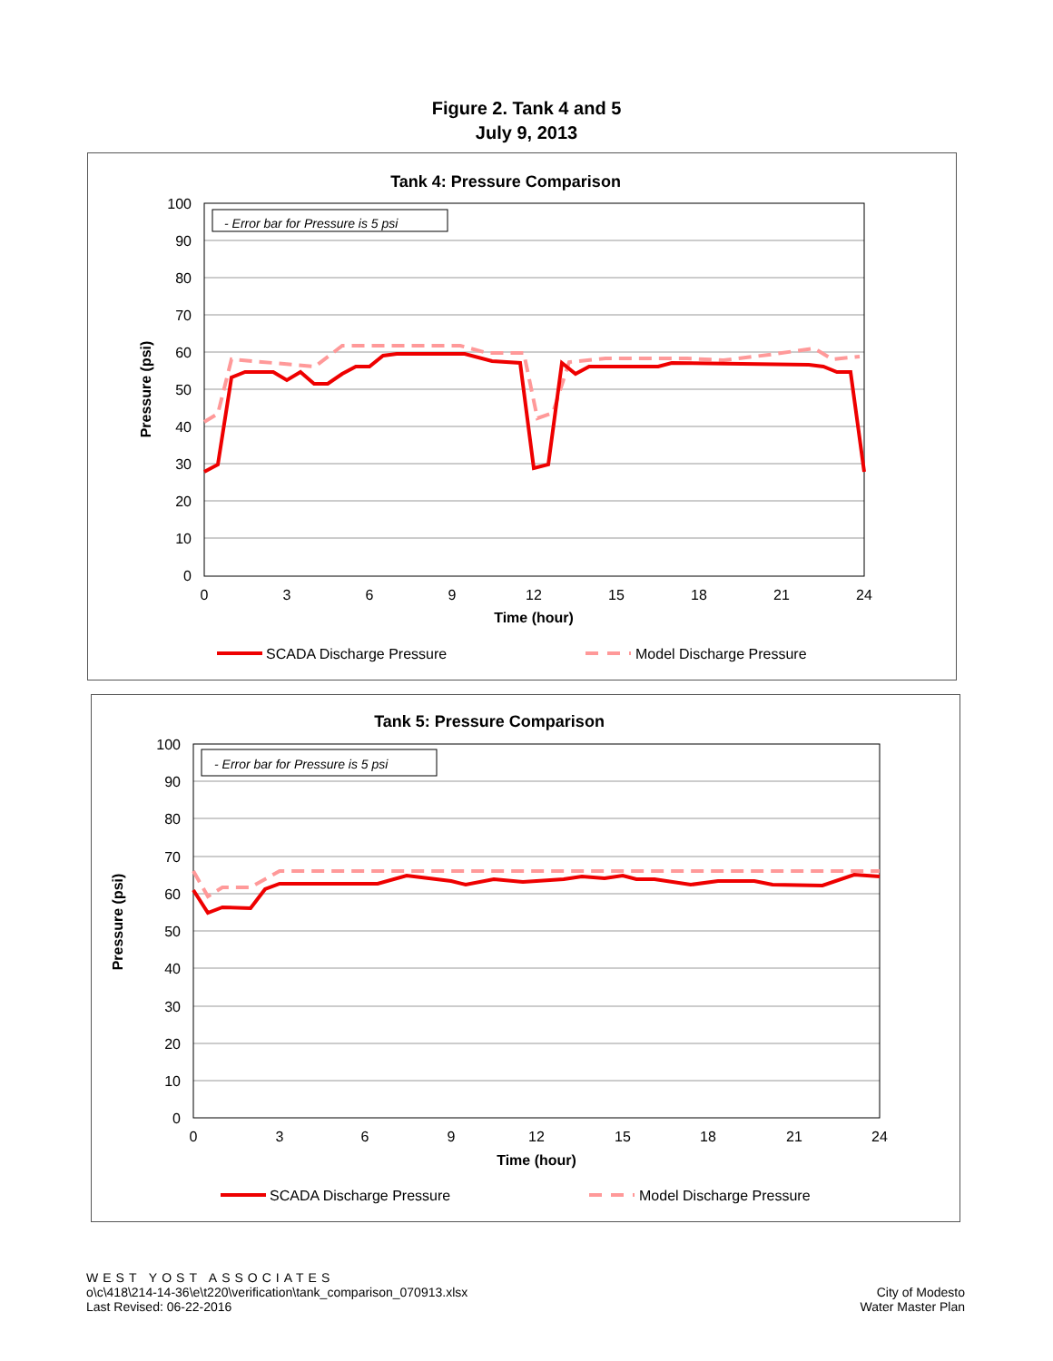Figure 2. Tank 4 and 5
July 9, 2013
Tank 4: Pressure Comparison
- Error bar for Pressure is 5 psi
100
90
80
70
60
50
40
30
20
10
0
0
3
6
9
12
15
18
21
24
Time (hour)
Pressure (psi)
SCADA Discharge Pressure
Model Discharge Pressure
Tank 5: Pressure Comparison
- Error bar for Pressure is 5 psi
100
90
80
70
60
50
40
30
20
10
0
0
3
6
9
12
15
18
21
24
Time (hour)
Pressure (psi)
SCADA Discharge Pressure
Model Discharge Pressure
WEST YOST ASSOCIATES
o\c\418\214-14-36\e\t220\verification\tank_comparison_070913.xlsx
Last Revised: 06-22-2016
City of Modesto
Water Master Plan